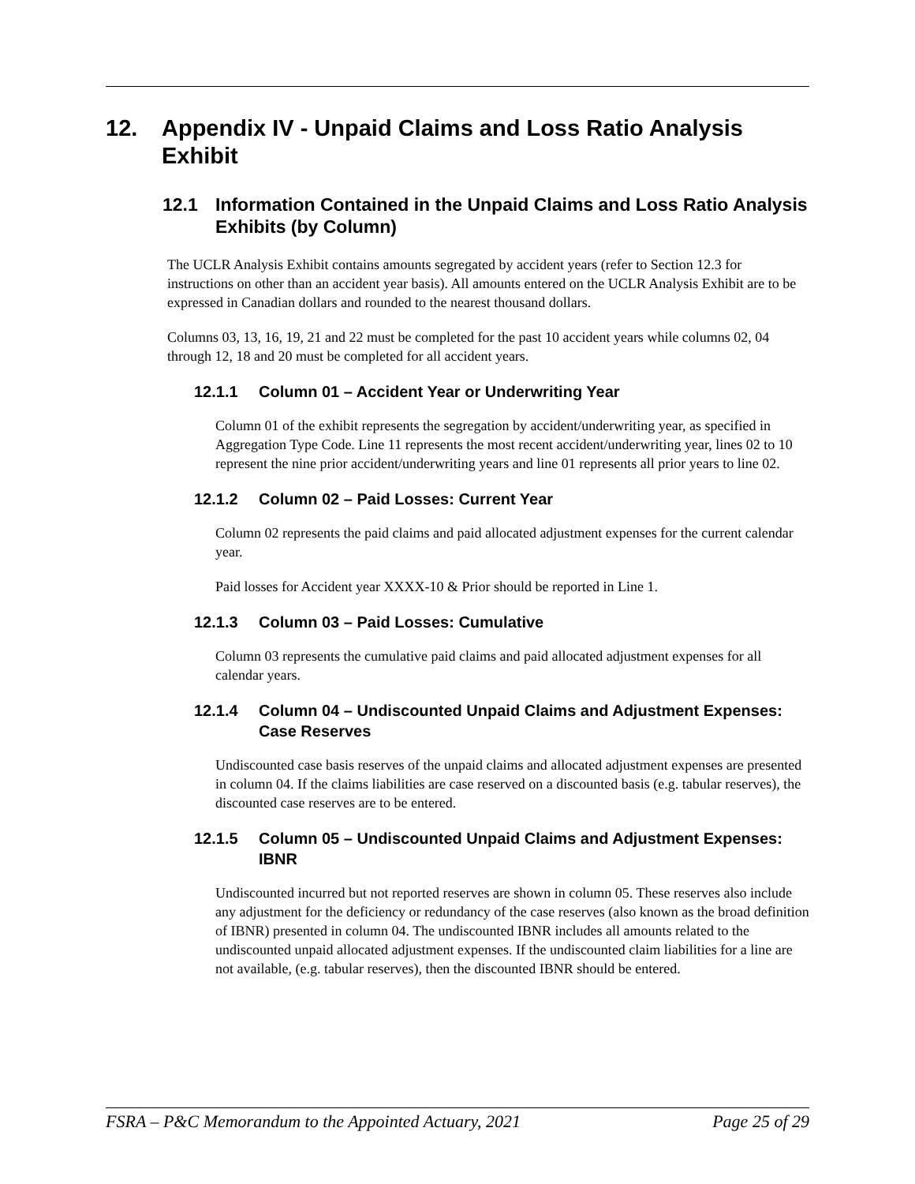12. Appendix IV - Unpaid Claims and Loss Ratio Analysis Exhibit
12.1 Information Contained in the Unpaid Claims and Loss Ratio Analysis Exhibits (by Column)
The UCLR Analysis Exhibit contains amounts segregated by accident years (refer to Section 12.3 for instructions on other than an accident year basis). All amounts entered on the UCLR Analysis Exhibit are to be expressed in Canadian dollars and rounded to the nearest thousand dollars.
Columns 03, 13, 16, 19, 21 and 22 must be completed for the past 10 accident years while columns 02, 04 through 12, 18 and 20 must be completed for all accident years.
12.1.1 Column 01 – Accident Year or Underwriting Year
Column 01 of the exhibit represents the segregation by accident/underwriting year, as specified in Aggregation Type Code. Line 11 represents the most recent accident/underwriting year, lines 02 to 10 represent the nine prior accident/underwriting years and line 01 represents all prior years to line 02.
12.1.2 Column 02 – Paid Losses: Current Year
Column 02 represents the paid claims and paid allocated adjustment expenses for the current calendar year.
Paid losses for Accident year XXXX-10 & Prior should be reported in Line 1.
12.1.3 Column 03 – Paid Losses: Cumulative
Column 03 represents the cumulative paid claims and paid allocated adjustment expenses for all calendar years.
12.1.4 Column 04 – Undiscounted Unpaid Claims and Adjustment Expenses: Case Reserves
Undiscounted case basis reserves of the unpaid claims and allocated adjustment expenses are presented in column 04. If the claims liabilities are case reserved on a discounted basis (e.g. tabular reserves), the discounted case reserves are to be entered.
12.1.5 Column 05 – Undiscounted Unpaid Claims and Adjustment Expenses: IBNR
Undiscounted incurred but not reported reserves are shown in column 05. These reserves also include any adjustment for the deficiency or redundancy of the case reserves (also known as the broad definition of IBNR) presented in column 04. The undiscounted IBNR includes all amounts related to the undiscounted unpaid allocated adjustment expenses. If the undiscounted claim liabilities for a line are not available, (e.g. tabular reserves), then the discounted IBNR should be entered.
FSRA – P&C Memorandum to the Appointed Actuary, 2021 Page 25 of 29